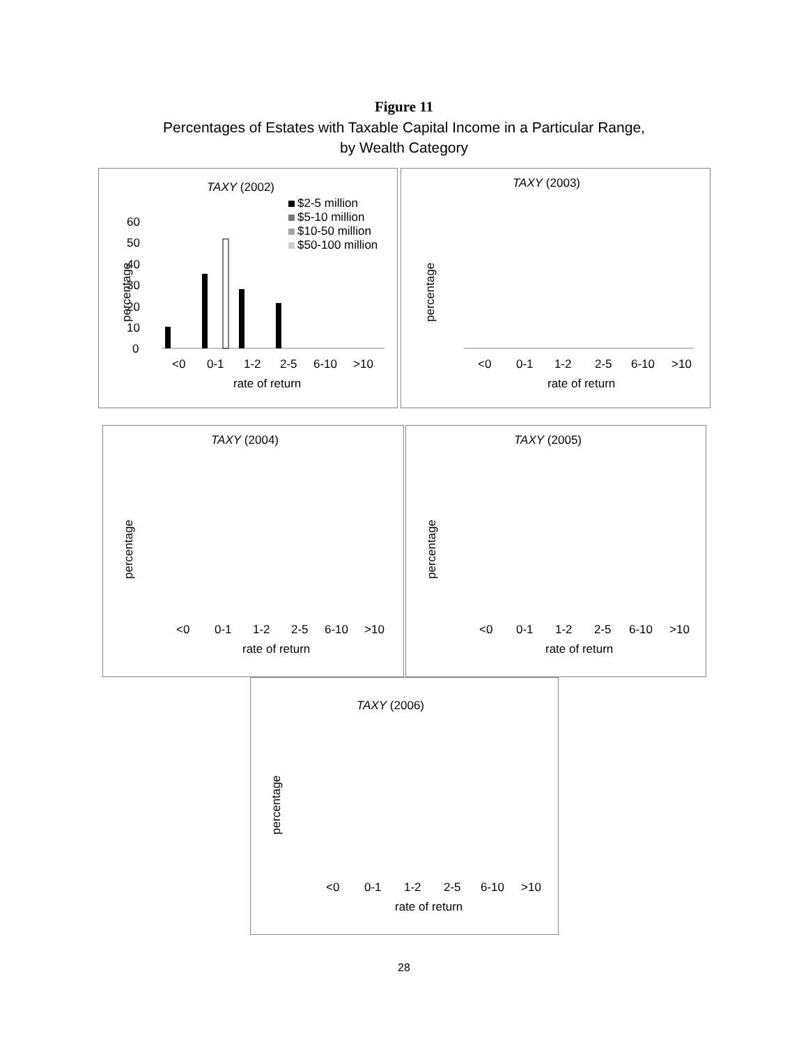Figure 11
Percentages of Estates with Taxable Capital Income in a Particular Range,
by Wealth Category
TAXY (2002)
$2-5 million
$5-10 million
$10-50 million
$50-100 million
60
50
40
30
20
10
0
percentage
<0
0-1
1-2
2-5
6-10
>10
rate of return
TAXY (2003)
percentage
<0
0-1
1-2
2-5
6-10
>10
rate of return
TAXY (2004)
percentage
<0
0-1
1-2
2-5
6-10
>10
rate of return
TAXY (2005)
percentage
<0
0-1
1-2
2-5
6-10
>10
rate of return
TAXY (2006)
percentage
<0
0-1
1-2
2-5
6-10
>10
rate of return
28